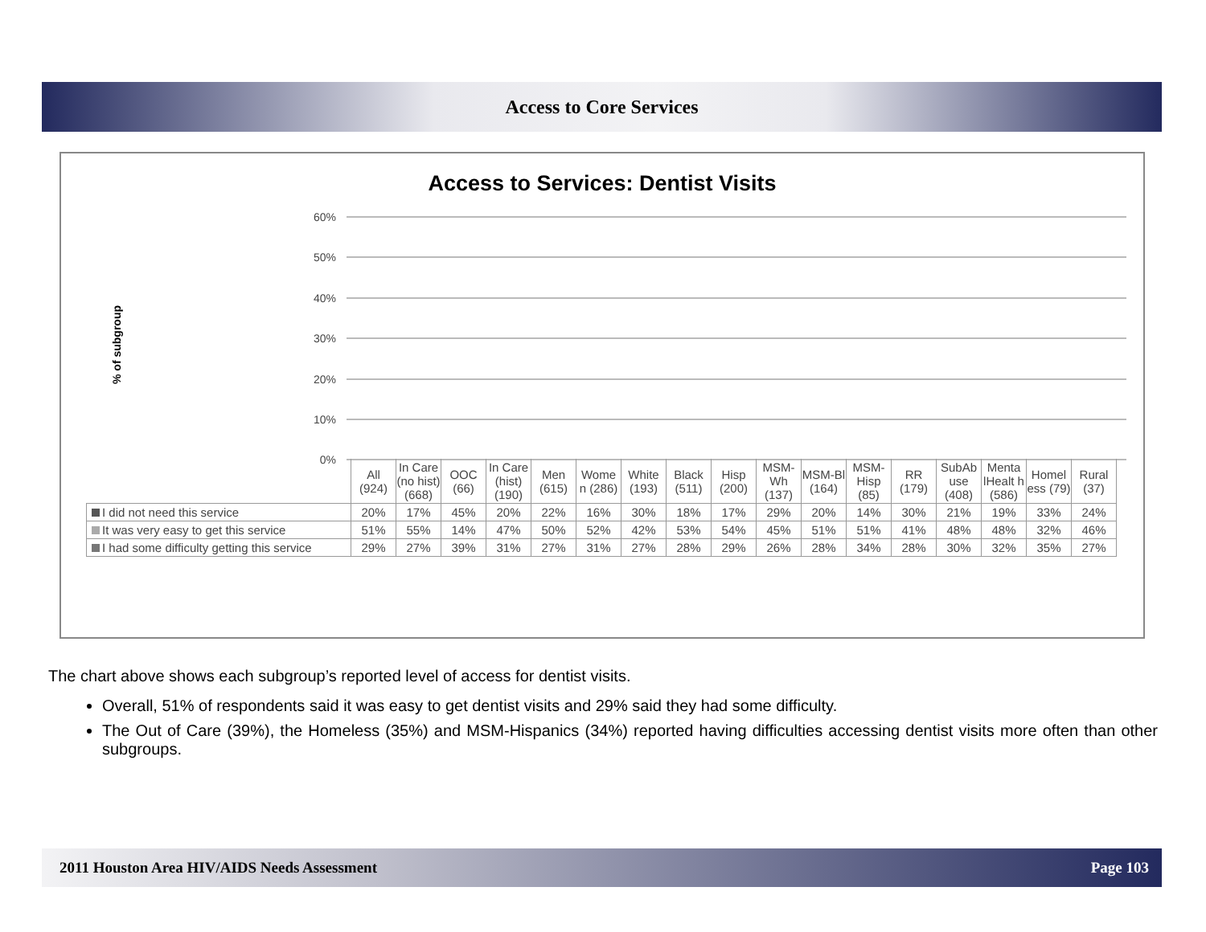Access to Core Services
Access to Services: Dentist Visits
% of subgroup
60%
50%
40%
30%
20%
10%
0%
| | All (924) | In Care (no hist) (668) | OOC (66) | In Care (hist) (190) | Men (615) | Wome n (286) | White (193) | Black (511) | Hisp (200) | MSM-Wh (137) | MSM-Bl (164) | MSM-Hisp (85) | RR (179) | SubAb use (408) | Menta lHealt h (586) | Homel ess (79) | Rural (37) |
| I did not need this service | 20% | 17% | 45% | 20% | 22% | 16% | 30% | 18% | 17% | 29% | 20% | 14% | 30% | 21% | 19% | 33% | 24% |
| It was very easy to get this service | 51% | 55% | 14% | 47% | 50% | 52% | 42% | 53% | 54% | 45% | 51% | 51% | 41% | 48% | 48% | 32% | 46% |
| I had some difficulty getting this service | 29% | 27% | 39% | 31% | 27% | 31% | 27% | 28% | 29% | 26% | 28% | 34% | 28% | 30% | 32% | 35% | 27% |
The chart above shows each subgroup’s reported level of access for dentist visits.
Overall, 51% of respondents said it was easy to get dentist visits and 29% said they had some difficulty.
The Out of Care (39%), the Homeless (35%) and MSM-Hispanics (34%) reported having difficulties accessing dentist visits more often than other subgroups.
2011 Houston Area HIV/AIDS Needs Assessment Page 103